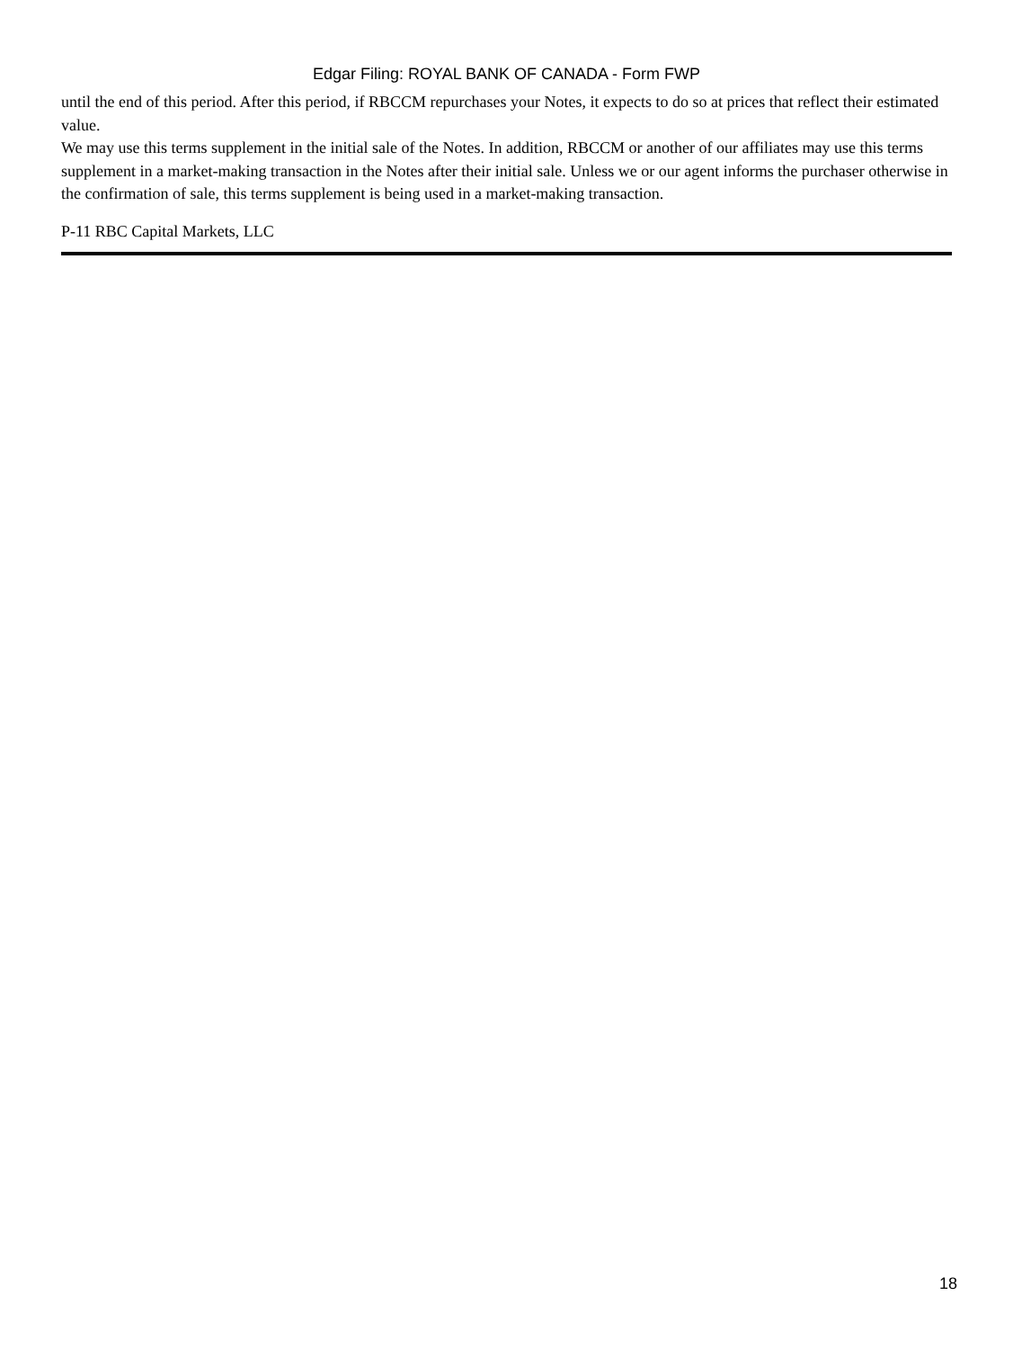Edgar Filing: ROYAL BANK OF CANADA - Form FWP
until the end of this period. After this period, if RBCCM repurchases your Notes, it expects to do so at prices that reflect their estimated value.
We may use this terms supplement in the initial sale of the Notes. In addition, RBCCM or another of our affiliates may use this terms supplement in a market-making transaction in the Notes after their initial sale. Unless we or our agent informs the purchaser otherwise in the confirmation of sale, this terms supplement is being used in a market-making transaction.
P-11 RBC Capital Markets, LLC
18